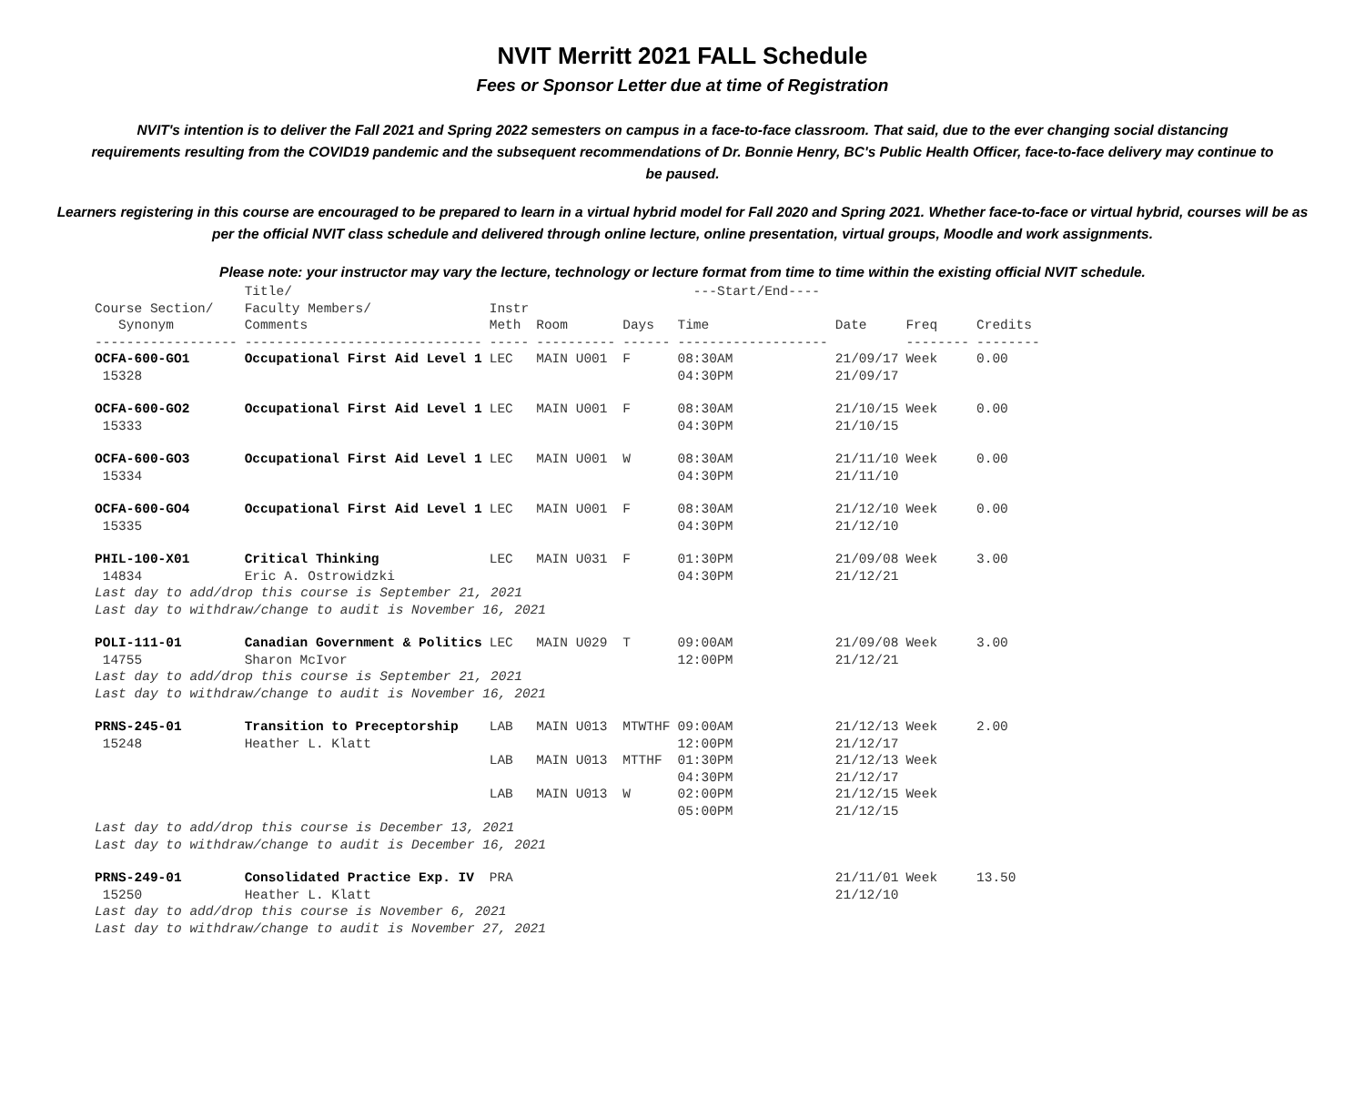NVIT Merritt 2021 FALL Schedule
Fees or Sponsor Letter due at time of Registration
NVIT's intention is to deliver the Fall 2021 and Spring 2022 semesters on campus in a face-to-face classroom. That said, due to the ever changing social distancing requirements resulting from the COVID19 pandemic and the subsequent recommendations of Dr. Bonnie Henry, BC's Public Health Officer, face-to-face delivery may continue to be paused.
Learners registering in this course are encouraged to be prepared to learn in a virtual hybrid model for Fall 2020 and Spring 2021. Whether face-to-face or virtual hybrid, courses will be as per the official NVIT class schedule and delivered through online lecture, online presentation, virtual groups, Moodle and work assignments.
Please note: your instructor may vary the lecture, technology or lecture format from time to time within the existing official NVIT schedule.
| | Title/ | | | | ---Start/End---- | | | |
| --- | --- | --- | --- | --- | --- | --- | --- | --- |
| Course Section/ | Faculty Members/ | Instr | | | | | | |
| Synonym | Comments | Meth | Room | Days | Time | Date | Freq | Credits |
| ------------------ | ------------------------------ | ----- | ---------- | ------ | ------------------- | | -------- | -------- |
| OCFA-600-GO1 15328 | Occupational First Aid Level 1 | LEC | MAIN U001 | F | 08:30AM 04:30PM | 21/09/17 21/09/17 | Week | 0.00 |
| OCFA-600-GO2 15333 | Occupational First Aid Level 1 | LEC | MAIN U001 | F | 08:30AM 04:30PM | 21/10/15 21/10/15 | Week | 0.00 |
| OCFA-600-GO3 15334 | Occupational First Aid Level 1 | LEC | MAIN U001 | W | 08:30AM 04:30PM | 21/11/10 21/11/10 | Week | 0.00 |
| OCFA-600-GO4 15335 | Occupational First Aid Level 1 | LEC | MAIN U001 | F | 08:30AM 04:30PM | 21/12/10 21/12/10 | Week | 0.00 |
| PHIL-100-X01 14834 | Critical Thinking Eric A. Ostrowidzki | LEC | MAIN U031 | F | 01:30PM 04:30PM | 21/09/08 21/12/21 | Week | 3.00 |
| Last day to add/drop this course is September 21, 2021 Last day to withdraw/change to audit is November 16, 2021 | | | | | | | | |
| POLI-111-01 14755 | Canadian Government & Politics Sharon McIvor | LEC | MAIN U029 | T | 09:00AM 12:00PM | 21/09/08 21/12/21 | Week | 3.00 |
| Last day to add/drop this course is September 21, 2021 Last day to withdraw/change to audit is November 16, 2021 | | | | | | | | |
| PRNS-245-01 15248 | Transition to Preceptorship Heather L. Klatt | LAB | MAIN U013 | MTWTHF | 09:00AM 12:00PM | 21/12/13 21/12/17 | Week | 2.00 |
| | | LAB | MAIN U013 | MTTHF | 01:30PM 04:30PM | 21/12/13 21/12/17 | Week | |
| | | LAB | MAIN U013 | W | 02:00PM 05:00PM | 21/12/15 21/12/15 | Week | |
| Last day to add/drop this course is December 13, 2021 Last day to withdraw/change to audit is December 16, 2021 | | | | | | | | |
| PRNS-249-01 15250 | Consolidated Practice Exp. IV Heather L. Klatt | PRA | | | | 21/11/01 21/12/10 | Week | 13.50 |
| Last day to add/drop this course is November 6, 2021 Last day to withdraw/change to audit is November 27, 2021 | | | | | | | | |